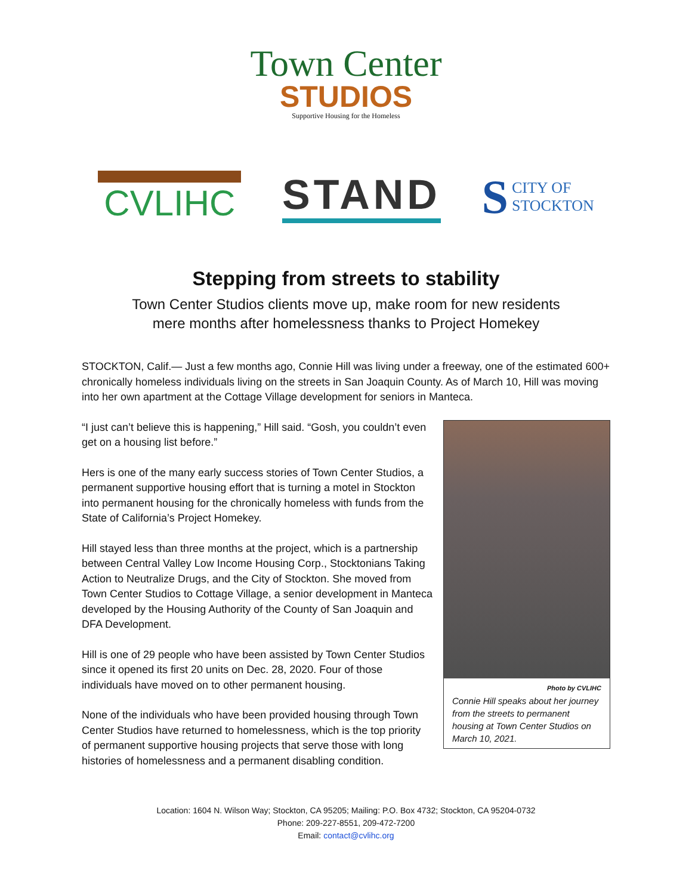Town Center
STUDIOS
Supportive Housing for the Homeless
CVLIHC
STAND
S CITY OF
STOCKTON
Stepping from streets to stability
Town Center Studios clients move up, make room for new residents
mere months after homelessness thanks to Project Homekey
STOCKTON, Calif.— Just a few months ago, Connie Hill was living under a freeway, one of the estimated 600+ chronically homeless individuals living on the streets in San Joaquin County. As of March 10, Hill was moving into her own apartment at the Cottage Village development for seniors in Manteca.
Photo by CVLIHC
Connie Hill speaks about her journey from the streets to permanent housing at Town Center Studios on March 10, 2021.
“I just can’t believe this is happening,” Hill said. “Gosh, you couldn’t even get on a housing list before.”
Hers is one of the many early success stories of Town Center Studios, a permanent supportive housing effort that is turning a motel in Stockton into permanent housing for the chronically homeless with funds from the State of California’s Project Homekey.
Hill stayed less than three months at the project, which is a partnership between Central Valley Low Income Housing Corp., Stocktonians Taking Action to Neutralize Drugs, and the City of Stockton. She moved from Town Center Studios to Cottage Village, a senior development in Manteca developed by the Housing Authority of the County of San Joaquin and DFA Development.
Hill is one of 29 people who have been assisted by Town Center Studios since it opened its first 20 units on Dec. 28, 2020. Four of those individuals have moved on to other permanent housing.
None of the individuals who have been provided housing through Town Center Studios have returned to homelessness, which is the top priority of permanent supportive housing projects that serve those with long histories of homelessness and a permanent disabling condition.
Location: 1604 N. Wilson Way; Stockton, CA 95205; Mailing: P.O. Box 4732; Stockton, CA 95204-0732
Phone: 209-227-8551, 209-472-7200
Email: contact@cvlihc.org